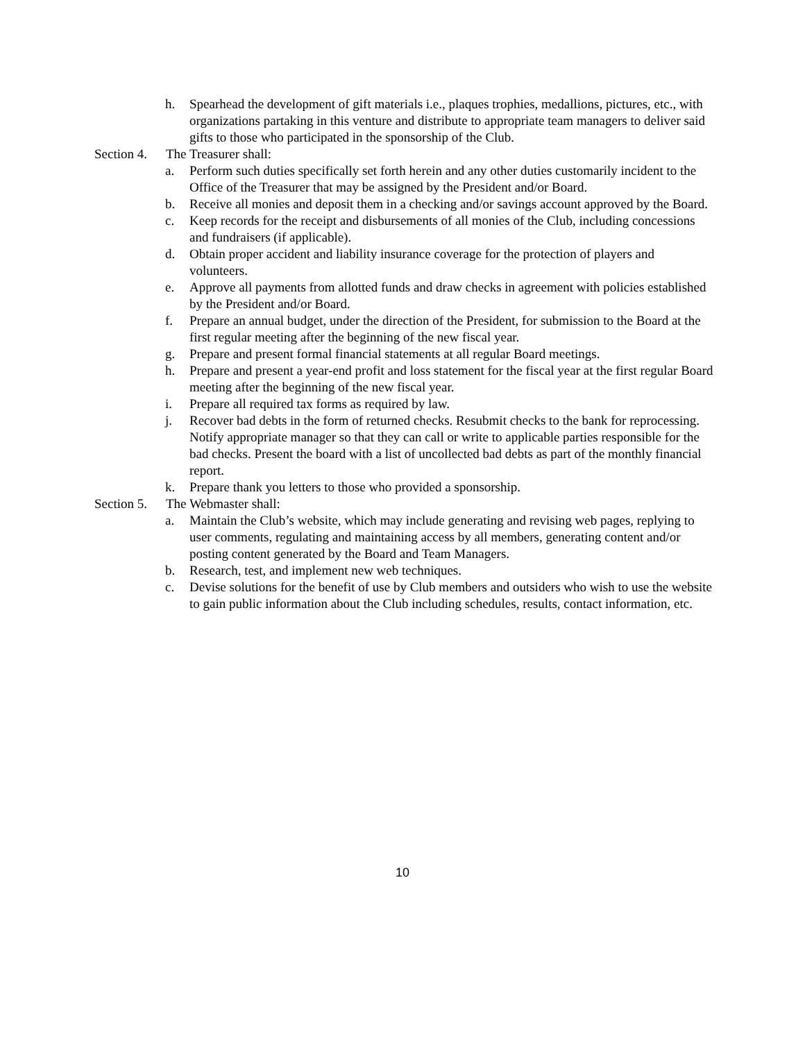h. Spearhead the development of gift materials i.e., plaques trophies, medallions, pictures, etc., with organizations partaking in this venture and distribute to appropriate team managers to deliver said gifts to those who participated in the sponsorship of the Club.
Section 4. The Treasurer shall:
a. Perform such duties specifically set forth herein and any other duties customarily incident to the Office of the Treasurer that may be assigned by the President and/or Board.
b. Receive all monies and deposit them in a checking and/or savings account approved by the Board.
c. Keep records for the receipt and disbursements of all monies of the Club, including concessions and fundraisers (if applicable).
d. Obtain proper accident and liability insurance coverage for the protection of players and volunteers.
e. Approve all payments from allotted funds and draw checks in agreement with policies established by the President and/or Board.
f. Prepare an annual budget, under the direction of the President, for submission to the Board at the first regular meeting after the beginning of the new fiscal year.
g. Prepare and present formal financial statements at all regular Board meetings.
h. Prepare and present a year-end profit and loss statement for the fiscal year at the first regular Board meeting after the beginning of the new fiscal year.
i. Prepare all required tax forms as required by law.
j. Recover bad debts in the form of returned checks. Resubmit checks to the bank for reprocessing. Notify appropriate manager so that they can call or write to applicable parties responsible for the bad checks. Present the board with a list of uncollected bad debts as part of the monthly financial report.
k. Prepare thank you letters to those who provided a sponsorship.
Section 5. The Webmaster shall:
a. Maintain the Club’s website, which may include generating and revising web pages, replying to user comments, regulating and maintaining access by all members, generating content and/or posting content generated by the Board and Team Managers.
b. Research, test, and implement new web techniques.
c. Devise solutions for the benefit of use by Club members and outsiders who wish to use the website to gain public information about the Club including schedules, results, contact information, etc.
10